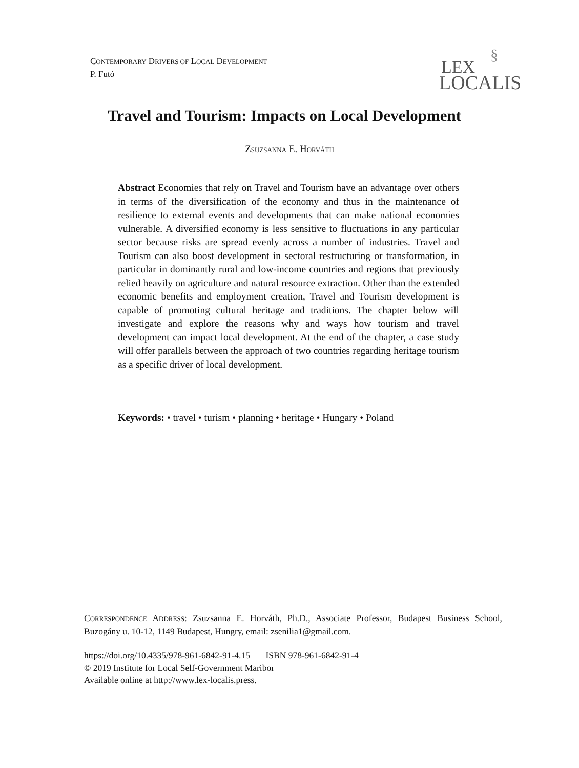CONTEMPORARY DRIVERS OF LOCAL DEVELOPMENT
P. Futó
§
LEX
LOCALIS
Travel and Tourism: Impacts on Local Development
ZSUZSANNA E. HORVÁTH
Abstract Economies that rely on Travel and Tourism have an advantage over others in terms of the diversification of the economy and thus in the maintenance of resilience to external events and developments that can make national economies vulnerable. A diversified economy is less sensitive to fluctuations in any particular sector because risks are spread evenly across a number of industries. Travel and Tourism can also boost development in sectoral restructuring or transformation, in particular in dominantly rural and low-income countries and regions that previously relied heavily on agriculture and natural resource extraction. Other than the extended economic benefits and employment creation, Travel and Tourism development is capable of promoting cultural heritage and traditions. The chapter below will investigate and explore the reasons why and ways how tourism and travel development can impact local development. At the end of the chapter, a case study will offer parallels between the approach of two countries regarding heritage tourism as a specific driver of local development.
Keywords: • travel • turism • planning • heritage • Hungary • Poland
CORRESPONDENCE ADDRESS: Zsuzsanna E. Horváth, Ph.D., Associate Professor, Budapest Business School, Buzogány u. 10-12, 1149 Budapest, Hungry, email: zsenilia1@gmail.com.
https://doi.org/10.4335/978-961-6842-91-4.15 ISBN 978-961-6842-91-4
© 2019 Institute for Local Self-Government Maribor
Available online at http://www.lex-localis.press.